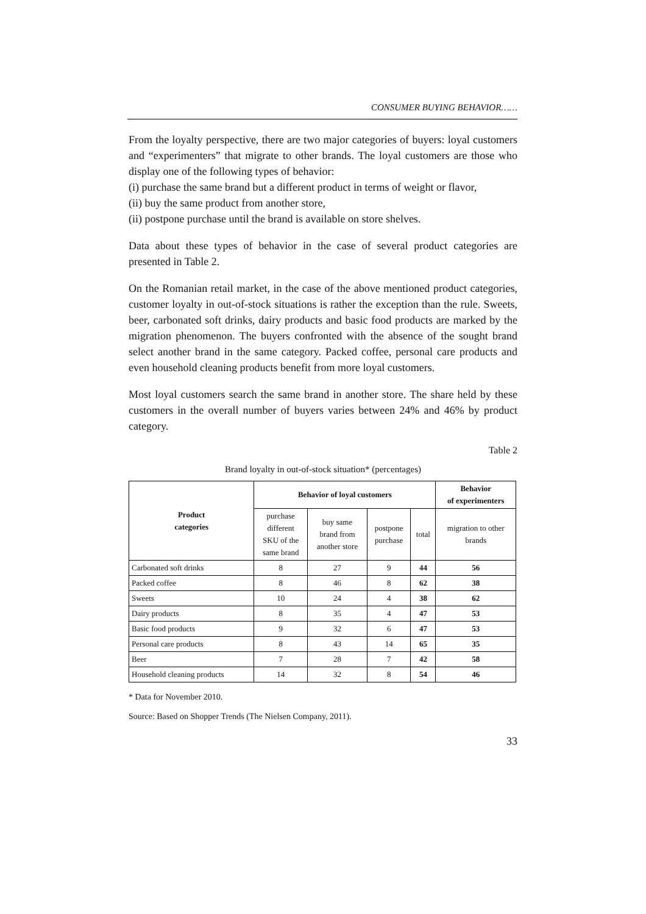CONSUMER BUYING BEHAVIOR……
From the loyalty perspective, there are two major categories of buyers: loyal customers and “experimenters” that migrate to other brands. The loyal customers are those who display one of the following types of behavior:
(i) purchase the same brand but a different product in terms of weight or flavor,
(ii) buy the same product from another store,
(ii) postpone purchase until the brand is available on store shelves.
Data about these types of behavior in the case of several product categories are presented in Table 2.
On the Romanian retail market, in the case of the above mentioned product categories, customer loyalty in out-of-stock situations is rather the exception than the rule. Sweets, beer, carbonated soft drinks, dairy products and basic food products are marked by the migration phenomenon. The buyers confronted with the absence of the sought brand select another brand in the same category. Packed coffee, personal care products and even household cleaning products benefit from more loyal customers.
Most loyal customers search the same brand in another store. The share held by these customers in the overall number of buyers varies between 24% and 46% by product category.
Table 2
Brand loyalty in out-of-stock situation* (percentages)
| Product categories | Behavior of loyal customers | | | | Behavior of experimenters |
| --- | --- | --- | --- | --- | --- |
| | purchase different SKU of the same brand | buy same brand from another store | postpone purchase | total | migration to other brands |
| Carbonated soft drinks | 8 | 27 | 9 | 44 | 56 |
| Packed coffee | 8 | 46 | 8 | 62 | 38 |
| Sweets | 10 | 24 | 4 | 38 | 62 |
| Dairy products | 8 | 35 | 4 | 47 | 53 |
| Basic food products | 9 | 32 | 6 | 47 | 53 |
| Personal care products | 8 | 43 | 14 | 65 | 35 |
| Beer | 7 | 28 | 7 | 42 | 58 |
| Household cleaning products | 14 | 32 | 8 | 54 | 46 |
* Data for November 2010.
Source: Based on Shopper Trends (The Nielsen Company, 2011).
33